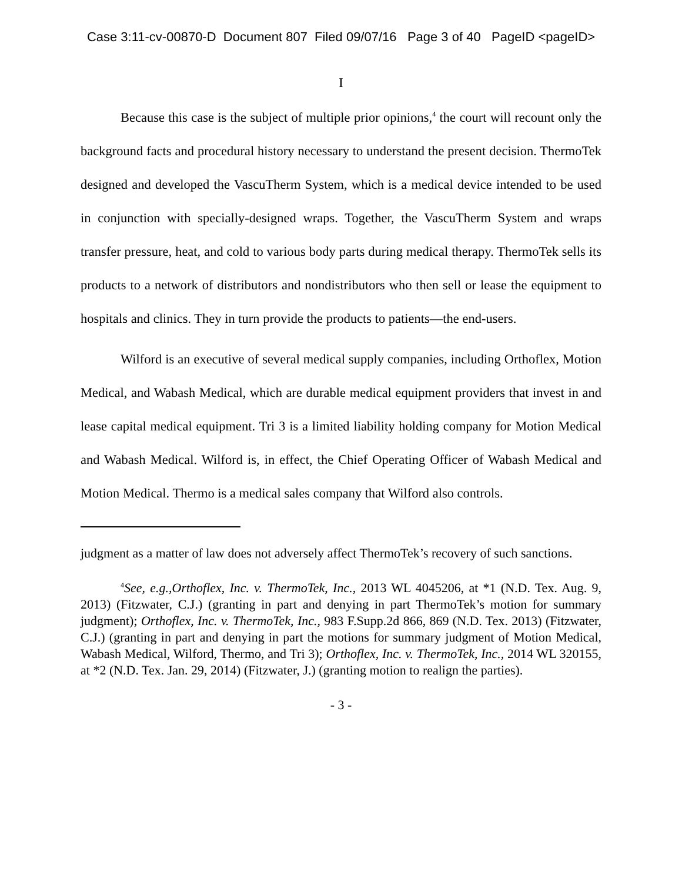Case 3:11-cv-00870-D Document 807 Filed 09/07/16 Page 3 of 40 PageID <pageID>
I
Because this case is the subject of multiple prior opinions,<sup>4</sup> the court will recount only the background facts and procedural history necessary to understand the present decision. ThermoTek designed and developed the VascuTherm System, which is a medical device intended to be used in conjunction with specially-designed wraps. Together, the VascuTherm System and wraps transfer pressure, heat, and cold to various body parts during medical therapy. ThermoTek sells its products to a network of distributors and nondistributors who then sell or lease the equipment to hospitals and clinics. They in turn provide the products to patients—the end-users.
Wilford is an executive of several medical supply companies, including Orthoflex, Motion Medical, and Wabash Medical, which are durable medical equipment providers that invest in and lease capital medical equipment. Tri 3 is a limited liability holding company for Motion Medical and Wabash Medical. Wilford is, in effect, the Chief Operating Officer of Wabash Medical and Motion Medical. Thermo is a medical sales company that Wilford also controls.
judgment as a matter of law does not adversely affect ThermoTek’s recovery of such sanctions.
<sup>4</sup> See, e.g.,Orthoflex, Inc. v. ThermoTek, Inc., 2013 WL 4045206, at *1 (N.D. Tex. Aug. 9, 2013) (Fitzwater, C.J.) (granting in part and denying in part ThermoTek’s motion for summary judgment); Orthoflex, Inc. v. ThermoTek, Inc., 983 F.Supp.2d 866, 869 (N.D. Tex. 2013) (Fitzwater, C.J.) (granting in part and denying in part the motions for summary judgment of Motion Medical, Wabash Medical, Wilford, Thermo, and Tri 3); Orthoflex, Inc. v. ThermoTek, Inc., 2014 WL 320155, at *2 (N.D. Tex. Jan. 29, 2014) (Fitzwater, J.) (granting motion to realign the parties).
- 3 -